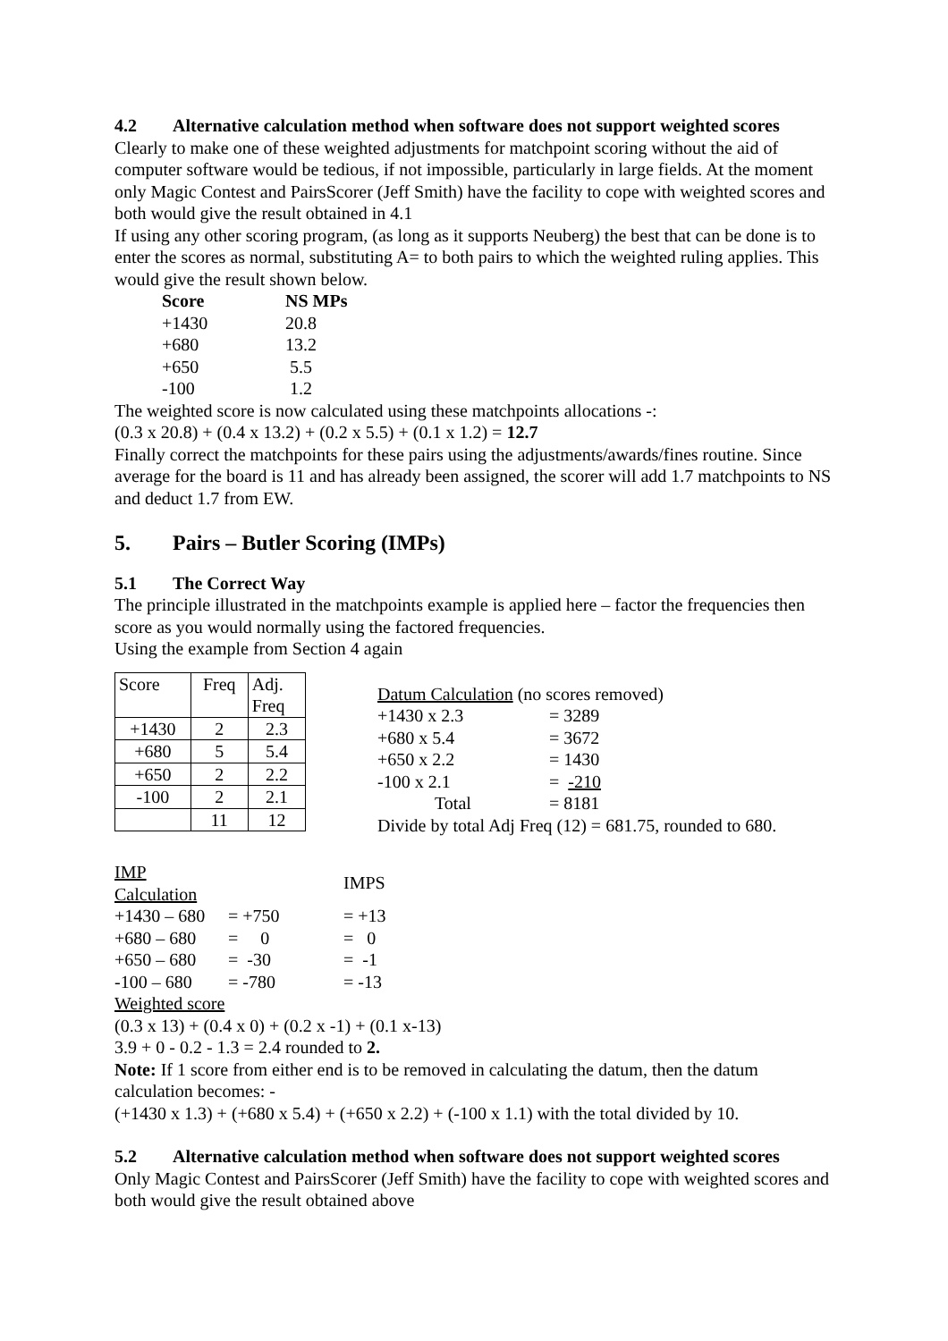4.2 Alternative calculation method when software does not support weighted scores
Clearly to make one of these weighted adjustments for matchpoint scoring without the aid of computer software would be tedious, if not impossible, particularly in large fields. At the moment only Magic Contest and PairsScorer (Jeff Smith) have the facility to cope with weighted scores and both would give the result obtained in 4.1
If using any other scoring program, (as long as it supports Neuberg) the best that can be done is to enter the scores as normal, substituting A= to both pairs to which the weighted ruling applies. This would give the result shown below.
| Score | NS MPs |
| +1430 | 20.8 |
| +680 | 13.2 |
| +650 | 5.5 |
| -100 | 1.2 |
The weighted score is now calculated using these matchpoints allocations -:
(0.3 x 20.8) + (0.4 x 13.2) + (0.2 x 5.5) + (0.1 x 1.2) = 12.7
Finally correct the matchpoints for these pairs using the adjustments/awards/fines routine. Since average for the board is 11 and has already been assigned, the scorer will add 1.7 matchpoints to NS and deduct 1.7 from EW.
5. Pairs – Butler Scoring (IMPs)
5.1 The Correct Way
The principle illustrated in the matchpoints example is applied here – factor the frequencies then score as you would normally using the factored frequencies.
Using the example from Section 4 again
| Score | Freq | Adj. Freq |
| +1430 | 2 | 2.3 |
| +680 | 5 | 5.4 |
| +650 | 2 | 2.2 |
| -100 | 2 | 2.1 |
| | 11 | 12 |
Datum Calculation (no scores removed)
| +1430 x 2.3 | = 3289 |
| +680 x 5.4 | = 3672 |
| +650 x 2.2 | = 1430 |
| -100 x 2.1 | = -210 |
| Total | = 8181 |
Divide by total Adj Freq (12) = 681.75, rounded to 680.
| IMP Calculation | | IMPS |
| +1430 – 680 | = +750 | = +13 |
| +680 – 680 | = 0 | = 0 |
| +650 – 680 | = -30 | = -1 |
| -100 – 680 | = -780 | = -13 |
Weighted score
(0.3 x 13) + (0.4 x 0) + (0.2 x -1) + (0.1 x-13)
3.9 + 0 - 0.2 - 1.3 = 2.4 rounded to 2.
Note: If 1 score from either end is to be removed in calculating the datum, then the datum calculation becomes: -
(+1430 x 1.3) + (+680 x 5.4) + (+650 x 2.2) + (-100 x 1.1) with the total divided by 10.
5.2 Alternative calculation method when software does not support weighted scores
Only Magic Contest and PairsScorer (Jeff Smith) have the facility to cope with weighted scores and both would give the result obtained above